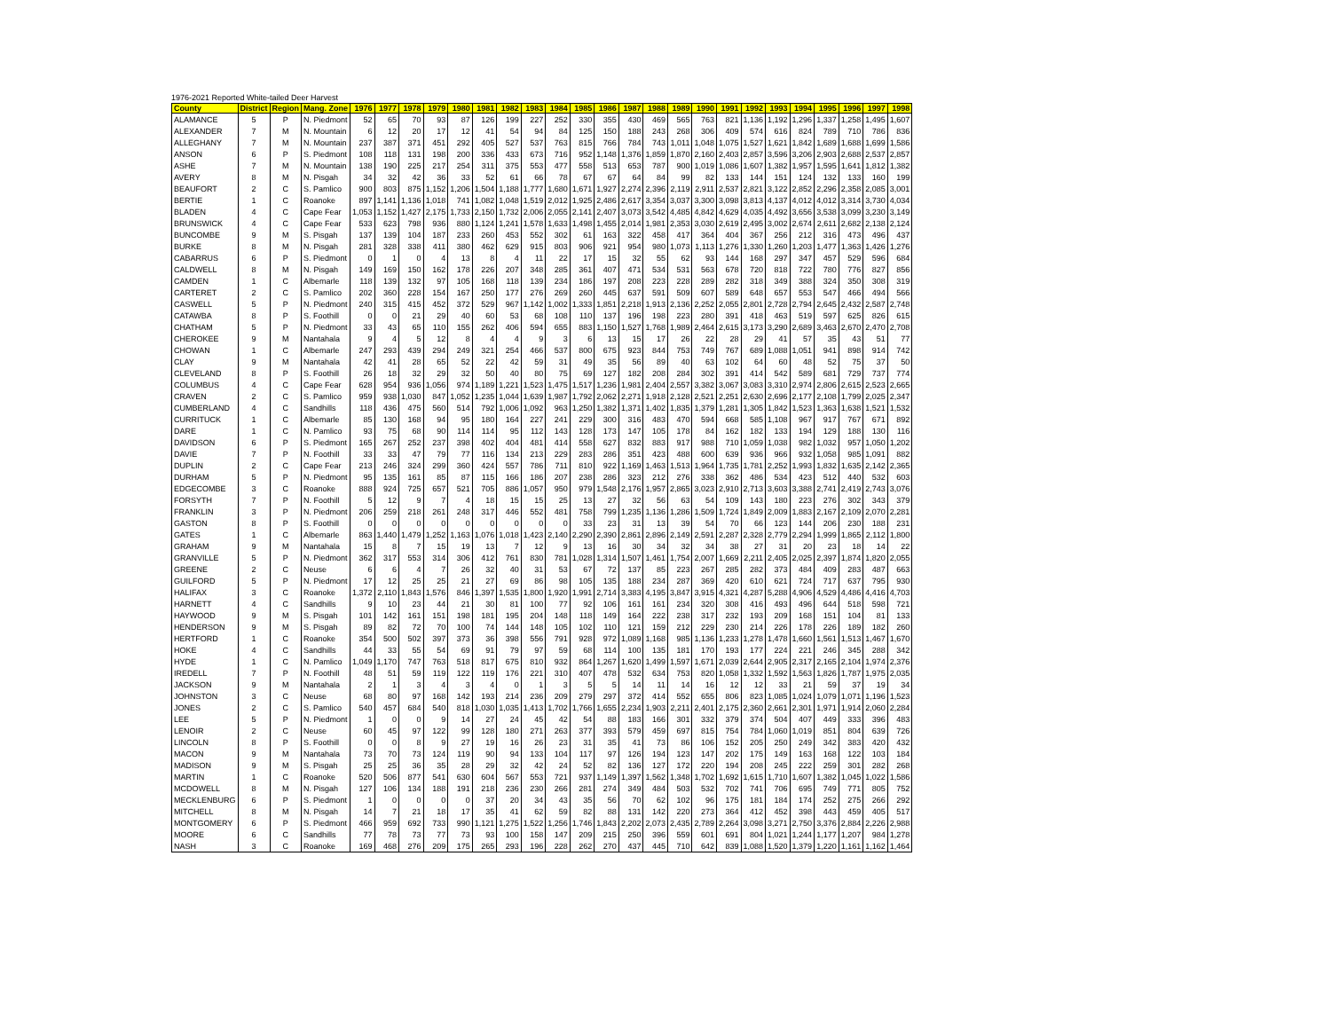1976-2021 Reported White-tailed Deer Harvest
| County | District | Region | Mang. Zone | 1976 | 1977 | 1978 | 1979 | 1980 | 1981 | 1982 | 1983 | 1984 | 1985 | 1986 | 1987 | 1988 | 1989 | 1990 | 1991 | 1992 | 1993 | 1994 | 1995 | 1996 | 1997 | 1998 |
| --- | --- | --- | --- | --- | --- | --- | --- | --- | --- | --- | --- | --- | --- | --- | --- | --- | --- | --- | --- | --- | --- | --- | --- | --- | --- | --- |
| ALAMANCE | 5 | P | N. Piedmont | 52 | 65 | 70 | 93 | 87 | 126 | 199 | 227 | 252 | 330 | 355 | 430 | 469 | 565 | 763 | 821 | 1,136 | 1,192 | 1,296 | 1,337 | 1,258 | 1,495 | 1,607 |
| ALEXANDER | 7 | M | N. Mountain | 6 | 12 | 20 | 17 | 12 | 41 | 54 | 94 | 84 | 125 | 150 | 188 | 243 | 268 | 306 | 409 | 574 | 616 | 824 | 789 | 710 | 786 | 836 |
| ALLEGHANY | 7 | M | N. Mountain | 237 | 387 | 371 | 451 | 292 | 405 | 527 | 537 | 763 | 815 | 766 | 784 | 743 | 1,011 | 1,048 | 1,075 | 1,527 | 1,621 | 1,842 | 1,689 | 1,688 | 1,699 | 1,586 |
| ANSON | 6 | P | S. Piedmont | 108 | 118 | 131 | 198 | 200 | 336 | 433 | 673 | 716 | 952 | 1,148 | 1,376 | 1,859 | 1,870 | 2,160 | 2,403 | 2,857 | 3,596 | 3,206 | 2,903 | 2,688 | 2,537 | 2,857 |
| ASHE | 7 | M | N. Mountain | 138 | 190 | 225 | 217 | 254 | 311 | 375 | 553 | 477 | 558 | 513 | 653 | 787 | 900 | 1,019 | 1,086 | 1,607 | 1,382 | 1,957 | 1,595 | 1,641 | 1,812 | 1,382 |
| AVERY | 8 | M | N. Pisgah | 34 | 32 | 42 | 36 | 33 | 52 | 61 | 66 | 78 | 67 | 67 | 64 | 84 | 99 | 82 | 133 | 144 | 151 | 124 | 132 | 133 | 160 | 199 |
| BEAUFORT | 2 | C | S. Pamlico | 900 | 803 | 875 | 1,152 | 1,206 | 1,504 | 1,188 | 1,777 | 1,680 | 1,671 | 1,927 | 2,274 | 2,396 | 2,119 | 2,911 | 2,537 | 2,821 | 3,122 | 2,852 | 2,296 | 2,358 | 2,085 | 3,001 |
| BERTIE | 1 | C | Roanoke | 897 | 1,141 | 1,136 | 1,018 | 741 | 1,082 | 1,048 | 1,519 | 2,012 | 1,925 | 2,486 | 2,617 | 3,354 | 3,037 | 3,300 | 3,098 | 3,813 | 4,137 | 4,012 | 4,012 | 3,314 | 3,730 | 4,034 |
| BLADEN | 4 | C | Cape Fear | 1,053 | 1,152 | 1,427 | 2,175 | 1,733 | 2,150 | 1,732 | 2,006 | 2,055 | 2,141 | 2,407 | 3,073 | 3,542 | 4,485 | 4,842 | 4,629 | 4,035 | 4,492 | 3,656 | 3,538 | 3,099 | 3,230 | 3,149 |
| BRUNSWICK | 4 | C | Cape Fear | 533 | 623 | 798 | 936 | 880 | 1,124 | 1,241 | 1,578 | 1,633 | 1,498 | 1,455 | 2,014 | 1,981 | 2,353 | 3,030 | 2,619 | 2,495 | 3,002 | 2,674 | 2,611 | 2,682 | 2,138 | 2,124 |
| BUNCOMBE | 9 | M | S. Pisgah | 137 | 139 | 104 | 187 | 233 | 260 | 453 | 552 | 302 | 61 | 163 | 322 | 458 | 417 | 364 | 404 | 367 | 256 | 212 | 316 | 473 | 496 | 437 |
| BURKE | 8 | M | N. Pisgah | 281 | 328 | 338 | 411 | 380 | 462 | 629 | 915 | 803 | 906 | 921 | 954 | 980 | 1,073 | 1,113 | 1,276 | 1,330 | 1,260 | 1,203 | 1,477 | 1,363 | 1,426 | 1,276 |
| CABARRUS | 6 | P | S. Piedmont | 0 | 1 | 0 | 4 | 13 | 8 | 4 | 11 | 22 | 17 | 15 | 32 | 55 | 62 | 93 | 144 | 168 | 297 | 347 | 457 | 529 | 596 | 684 |
| CALDWELL | 8 | M | N. Pisgah | 149 | 169 | 150 | 162 | 178 | 226 | 207 | 348 | 285 | 361 | 407 | 471 | 534 | 531 | 563 | 678 | 720 | 818 | 722 | 780 | 776 | 827 | 856 |
| CAMDEN | 1 | C | Albemarle | 118 | 139 | 132 | 97 | 105 | 168 | 118 | 139 | 234 | 186 | 197 | 208 | 223 | 228 | 289 | 282 | 318 | 349 | 388 | 324 | 350 | 308 | 319 |
| CARTERET | 2 | C | S. Pamlico | 202 | 360 | 228 | 154 | 167 | 250 | 177 | 276 | 269 | 260 | 445 | 637 | 591 | 509 | 607 | 589 | 648 | 657 | 553 | 547 | 466 | 494 | 566 |
| CASWELL | 5 | P | N. Piedmont | 240 | 315 | 415 | 452 | 372 | 529 | 967 | 1,142 | 1,002 | 1,333 | 1,851 | 2,218 | 1,913 | 2,136 | 2,252 | 2,055 | 2,801 | 2,728 | 2,794 | 2,645 | 2,432 | 2,587 | 2,748 |
| CATAWBA | 8 | P | S. Foothill | 0 | 0 | 21 | 29 | 40 | 60 | 53 | 68 | 108 | 110 | 137 | 196 | 198 | 223 | 280 | 391 | 418 | 463 | 519 | 597 | 625 | 826 | 615 |
| CHATHAM | 5 | P | N. Piedmont | 33 | 43 | 65 | 110 | 155 | 262 | 406 | 594 | 655 | 883 | 1,150 | 1,527 | 1,768 | 1,989 | 2,464 | 2,615 | 3,173 | 3,290 | 2,689 | 3,463 | 2,670 | 2,470 | 2,708 |
| CHEROKEE | 9 | M | Nantahala | 9 | 4 | 5 | 12 | 8 | 4 | 4 | 9 | 3 | 6 | 13 | 15 | 17 | 26 | 22 | 28 | 29 | 41 | 57 | 35 | 43 | 51 | 77 |
| CHOWAN | 1 | C | Albemarle | 247 | 293 | 439 | 294 | 249 | 321 | 254 | 466 | 537 | 800 | 675 | 923 | 844 | 753 | 749 | 767 | 689 | 1,088 | 1,051 | 941 | 898 | 914 | 742 |
| CLAY | 9 | M | Nantahala | 42 | 41 | 28 | 65 | 52 | 22 | 42 | 59 | 31 | 49 | 35 | 56 | 89 | 40 | 63 | 102 | 64 | 60 | 48 | 52 | 75 | 37 | 50 |
| CLEVELAND | 8 | P | S. Foothill | 26 | 18 | 32 | 29 | 32 | 50 | 40 | 80 | 75 | 69 | 127 | 182 | 208 | 284 | 302 | 391 | 414 | 542 | 589 | 681 | 729 | 737 | 774 |
| COLUMBUS | 4 | C | Cape Fear | 628 | 954 | 936 | 1,056 | 974 | 1,189 | 1,221 | 1,523 | 1,475 | 1,517 | 1,236 | 1,981 | 2,404 | 2,557 | 3,382 | 3,067 | 3,083 | 3,310 | 2,974 | 2,806 | 2,615 | 2,523 | 2,665 |
| CRAVEN | 2 | C | S. Pamlico | 959 | 938 | 1,030 | 847 | 1,052 | 1,235 | 1,044 | 1,639 | 1,987 | 1,792 | 2,062 | 2,271 | 1,918 | 2,128 | 2,521 | 2,251 | 2,630 | 2,696 | 2,177 | 2,108 | 1,799 | 2,025 | 2,347 |
| CUMBERLAND | 4 | C | Sandhills | 118 | 436 | 475 | 560 | 514 | 792 | 1,006 | 1,092 | 963 | 1,250 | 1,382 | 1,371 | 1,402 | 1,835 | 1,379 | 1,281 | 1,305 | 1,842 | 1,523 | 1,363 | 1,638 | 1,521 | 1,532 |
| CURRITUCK | 1 | C | Albemarle | 85 | 130 | 168 | 94 | 95 | 180 | 164 | 227 | 241 | 229 | 300 | 316 | 483 | 470 | 594 | 668 | 585 | 1,108 | 967 | 917 | 767 | 671 | 892 |
| DARE | 1 | C | N. Pamlico | 93 | 75 | 68 | 90 | 114 | 114 | 95 | 112 | 143 | 128 | 173 | 147 | 105 | 178 | 84 | 162 | 182 | 133 | 194 | 129 | 188 | 130 | 116 |
| DAVIDSON | 6 | P | S. Piedmont | 165 | 267 | 252 | 237 | 398 | 402 | 404 | 481 | 414 | 558 | 627 | 832 | 883 | 917 | 988 | 710 | 1,059 | 1,038 | 982 | 1,032 | 957 | 1,050 | 1,202 |
| DAVIE | 7 | P | N. Foothill | 33 | 33 | 47 | 79 | 77 | 116 | 134 | 213 | 229 | 283 | 286 | 351 | 423 | 488 | 600 | 639 | 936 | 966 | 932 | 1,058 | 985 | 1,091 | 882 |
| DUPLIN | 2 | C | Cape Fear | 213 | 246 | 324 | 299 | 360 | 424 | 557 | 786 | 711 | 810 | 922 | 1,169 | 1,463 | 1,513 | 1,964 | 1,735 | 1,781 | 2,252 | 1,993 | 1,832 | 1,635 | 2,142 | 2,365 |
| DURHAM | 5 | P | N. Piedmont | 95 | 135 | 161 | 85 | 87 | 115 | 166 | 186 | 207 | 238 | 286 | 323 | 212 | 276 | 338 | 362 | 486 | 534 | 423 | 512 | 440 | 532 | 603 |
| EDGECOMBE | 3 | C | Roanoke | 888 | 924 | 725 | 657 | 521 | 705 | 886 | 1,057 | 950 | 979 | 1,548 | 2,176 | 1,957 | 2,865 | 3,023 | 2,910 | 2,713 | 3,603 | 3,388 | 2,741 | 2,419 | 2,743 | 3,076 |
| FORSYTH | 7 | P | N. Foothill | 5 | 12 | 9 | 7 | 4 | 18 | 15 | 15 | 25 | 13 | 27 | 32 | 56 | 63 | 54 | 109 | 143 | 180 | 223 | 276 | 302 | 343 | 379 |
| FRANKLIN | 3 | P | N. Piedmont | 206 | 259 | 218 | 261 | 248 | 317 | 446 | 552 | 481 | 758 | 799 | 1,235 | 1,136 | 1,286 | 1,509 | 1,724 | 1,849 | 2,009 | 1,883 | 2,167 | 2,109 | 2,070 | 2,281 |
| GASTON | 8 | P | S. Foothill | 0 | 0 | 0 | 0 | 0 | 0 | 0 | 0 | 0 | 33 | 23 | 31 | 13 | 39 | 54 | 70 | 66 | 123 | 144 | 206 | 230 | 188 | 231 |
| GATES | 1 | C | Albemarle | 863 | 1,440 | 1,479 | 1,252 | 1,163 | 1,076 | 1,018 | 1,423 | 2,140 | 2,290 | 2,390 | 2,861 | 2,896 | 2,149 | 2,591 | 2,287 | 2,328 | 2,779 | 2,294 | 1,999 | 1,865 | 2,112 | 1,800 |
| GRAHAM | 9 | M | Nantahala | 15 | 8 | 7 | 15 | 19 | 13 | 7 | 12 | 9 | 13 | 16 | 30 | 34 | 32 | 34 | 38 | 27 | 31 | 20 | 23 | 18 | 14 | 22 |
| GRANVILLE | 5 | P | N. Piedmont | 362 | 317 | 553 | 314 | 306 | 412 | 761 | 830 | 781 | 1,028 | 1,314 | 1,507 | 1,461 | 1,754 | 2,007 | 1,669 | 2,211 | 2,405 | 2,025 | 2,397 | 1,874 | 1,820 | 2,055 |
| GREENE | 2 | C | Neuse | 6 | 6 | 4 | 7 | 26 | 32 | 40 | 31 | 53 | 67 | 72 | 137 | 85 | 223 | 267 | 285 | 282 | 373 | 484 | 409 | 283 | 487 | 663 |
| GUILFORD | 5 | P | N. Piedmont | 17 | 12 | 25 | 25 | 21 | 27 | 69 | 86 | 98 | 105 | 135 | 188 | 234 | 287 | 369 | 420 | 610 | 621 | 724 | 717 | 637 | 795 | 930 |
| HALIFAX | 3 | C | Roanoke | 1,372 | 2,110 | 1,843 | 1,576 | 846 | 1,397 | 1,535 | 1,800 | 1,920 | 1,991 | 2,714 | 3,383 | 4,195 | 3,847 | 3,915 | 4,321 | 4,287 | 5,288 | 4,906 | 4,529 | 4,486 | 4,416 | 4,703 |
| HARNETT | 4 | C | Sandhills | 9 | 10 | 23 | 44 | 21 | 30 | 81 | 100 | 77 | 92 | 106 | 161 | 161 | 234 | 320 | 308 | 416 | 493 | 496 | 644 | 518 | 598 | 721 |
| HAYWOOD | 9 | M | S. Pisgah | 101 | 142 | 161 | 151 | 198 | 181 | 195 | 204 | 148 | 118 | 149 | 164 | 222 | 238 | 317 | 232 | 193 | 209 | 168 | 151 | 104 | 81 | 133 |
| HENDERSON | 9 | M | S. Pisgah | 89 | 82 | 72 | 70 | 100 | 74 | 144 | 148 | 105 | 102 | 110 | 121 | 159 | 212 | 229 | 230 | 214 | 226 | 178 | 226 | 189 | 182 | 260 |
| HERTFORD | 1 | C | Roanoke | 354 | 500 | 502 | 397 | 373 | 36 | 398 | 556 | 791 | 928 | 972 | 1,089 | 1,168 | 985 | 1,136 | 1,233 | 1,278 | 1,478 | 1,660 | 1,561 | 1,513 | 1,467 | 1,670 |
| HOKE | 4 | C | Sandhills | 44 | 33 | 55 | 54 | 69 | 91 | 79 | 97 | 59 | 68 | 114 | 100 | 135 | 181 | 170 | 193 | 177 | 224 | 221 | 246 | 345 | 288 | 342 |
| HYDE | 1 | C | N. Pamlico | 1,049 | 1,170 | 747 | 763 | 518 | 817 | 675 | 810 | 932 | 864 | 1,267 | 1,620 | 1,499 | 1,597 | 1,671 | 2,039 | 2,644 | 2,905 | 2,317 | 2,165 | 2,104 | 1,974 | 2,376 |
| IREDELL | 7 | P | N. Foothill | 48 | 51 | 59 | 119 | 122 | 119 | 176 | 221 | 310 | 407 | 478 | 532 | 634 | 753 | 820 | 1,058 | 1,332 | 1,592 | 1,563 | 1,826 | 1,787 | 1,975 | 2,035 |
| JACKSON | 9 | M | Nantahala | 2 | 1 | 3 | 4 | 3 | 4 | 0 | 1 | 3 | 5 | 5 | 14 | 11 | 14 | 16 | 12 | 12 | 33 | 21 | 59 | 37 | 19 | 34 |
| JOHNSTON | 3 | C | Neuse | 68 | 80 | 97 | 168 | 142 | 193 | 214 | 236 | 209 | 279 | 297 | 372 | 414 | 552 | 655 | 806 | 823 | 1,085 | 1,024 | 1,079 | 1,071 | 1,196 | 1,523 |
| JONES | 2 | C | S. Pamlico | 540 | 457 | 684 | 540 | 818 | 1,030 | 1,035 | 1,413 | 1,702 | 1,766 | 1,655 | 2,234 | 1,903 | 2,211 | 2,401 | 2,175 | 2,360 | 2,661 | 2,301 | 1,971 | 1,914 | 2,060 | 2,284 |
| LEE | 5 | P | N. Piedmont | 1 | 0 | 0 | 9 | 14 | 27 | 24 | 45 | 42 | 54 | 88 | 183 | 166 | 301 | 332 | 379 | 374 | 504 | 407 | 449 | 333 | 396 | 483 |
| LENOIR | 2 | C | Neuse | 60 | 45 | 97 | 122 | 99 | 128 | 180 | 271 | 263 | 377 | 393 | 579 | 459 | 697 | 815 | 754 | 784 | 1,060 | 1,019 | 851 | 804 | 639 | 726 |
| LINCOLN | 8 | P | S. Foothill | 0 | 0 | 8 | 9 | 27 | 19 | 16 | 26 | 23 | 31 | 35 | 41 | 73 | 86 | 106 | 152 | 205 | 250 | 249 | 342 | 383 | 420 | 432 |
| MACON | 9 | M | Nantahala | 73 | 70 | 73 | 124 | 119 | 90 | 94 | 133 | 104 | 117 | 97 | 126 | 194 | 123 | 147 | 202 | 175 | 149 | 163 | 168 | 122 | 103 | 184 |
| MADISON | 9 | M | S. Pisgah | 25 | 25 | 36 | 35 | 28 | 29 | 32 | 42 | 24 | 52 | 82 | 136 | 127 | 172 | 220 | 194 | 208 | 245 | 222 | 259 | 301 | 282 | 268 |
| MARTIN | 1 | C | Roanoke | 520 | 506 | 877 | 541 | 630 | 604 | 567 | 553 | 721 | 937 | 1,149 | 1,397 | 1,562 | 1,348 | 1,702 | 1,692 | 1,615 | 1,710 | 1,607 | 1,382 | 1,045 | 1,022 | 1,586 |
| MCDOWELL | 8 | M | N. Pisgah | 127 | 106 | 134 | 188 | 191 | 218 | 236 | 230 | 266 | 281 | 274 | 349 | 484 | 503 | 532 | 702 | 741 | 706 | 695 | 749 | 771 | 805 | 752 |
| MECKLENBURG | 6 | P | S. Piedmont | 1 | 0 | 0 | 0 | 0 | 37 | 20 | 34 | 43 | 35 | 56 | 70 | 62 | 102 | 96 | 175 | 181 | 184 | 174 | 252 | 275 | 266 | 292 |
| MITCHELL | 8 | M | N. Pisgah | 14 | 7 | 21 | 18 | 17 | 35 | 41 | 62 | 59 | 82 | 88 | 131 | 142 | 220 | 273 | 364 | 412 | 452 | 398 | 443 | 459 | 405 | 517 |
| MONTGOMERY | 6 | P | S. Piedmont | 466 | 959 | 692 | 733 | 990 | 1,121 | 1,275 | 1,522 | 1,256 | 1,746 | 1,843 | 2,202 | 2,073 | 2,435 | 2,789 | 2,264 | 3,098 | 3,271 | 2,750 | 3,376 | 2,884 | 2,226 | 2,988 |
| MOORE | 6 | C | Sandhills | 77 | 78 | 73 | 77 | 73 | 93 | 100 | 158 | 147 | 209 | 215 | 250 | 396 | 559 | 601 | 691 | 804 | 1,021 | 1,244 | 1,177 | 1,207 | 984 | 1,278 |
| NASH | 3 | C | Roanoke | 169 | 468 | 276 | 209 | 175 | 265 | 293 | 196 | 228 | 262 | 270 | 437 | 445 | 710 | 642 | 839 | 1,088 | 1,520 | 1,379 | 1,220 | 1,161 | 1,162 | 1,464 |